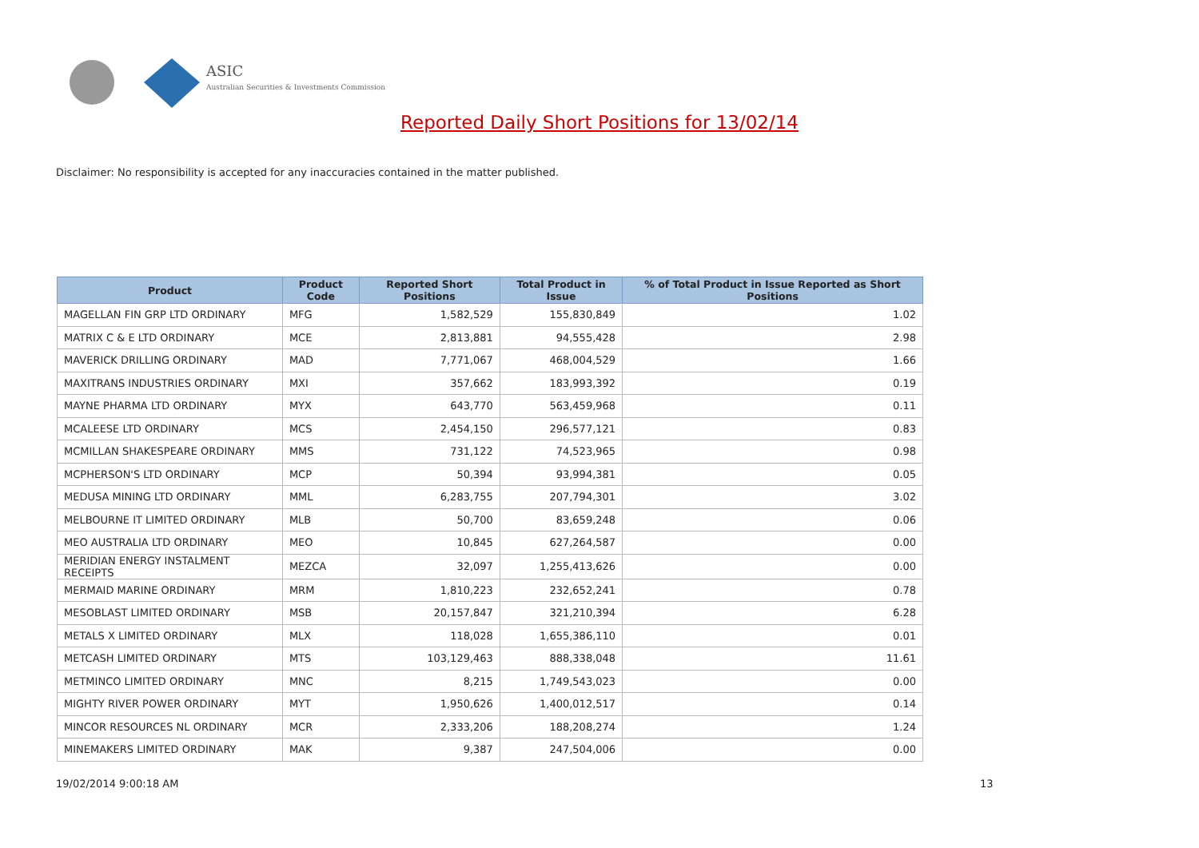ASIC
Australian Securities & Investments Commission
Reported Daily Short Positions for 13/02/14
Disclaimer: No responsibility is accepted for any inaccuracies contained in the matter published.
| Product | Product Code | Reported Short Positions | Total Product in Issue | % of Total Product in Issue Reported as Short Positions |
| --- | --- | --- | --- | --- |
| MAGELLAN FIN GRP LTD ORDINARY | MFG | 1,582,529 | 155,830,849 | 1.02 |
| MATRIX C & E LTD ORDINARY | MCE | 2,813,881 | 94,555,428 | 2.98 |
| MAVERICK DRILLING ORDINARY | MAD | 7,771,067 | 468,004,529 | 1.66 |
| MAXITRANS INDUSTRIES ORDINARY | MXI | 357,662 | 183,993,392 | 0.19 |
| MAYNE PHARMA LTD ORDINARY | MYX | 643,770 | 563,459,968 | 0.11 |
| MCALEESE LTD ORDINARY | MCS | 2,454,150 | 296,577,121 | 0.83 |
| MCMILLAN SHAKESPEARE ORDINARY | MMS | 731,122 | 74,523,965 | 0.98 |
| MCPHERSON'S LTD ORDINARY | MCP | 50,394 | 93,994,381 | 0.05 |
| MEDUSA MINING LTD ORDINARY | MML | 6,283,755 | 207,794,301 | 3.02 |
| MELBOURNE IT LIMITED ORDINARY | MLB | 50,700 | 83,659,248 | 0.06 |
| MEO AUSTRALIA LTD ORDINARY | MEO | 10,845 | 627,264,587 | 0.00 |
| MERIDIAN ENERGY INSTALMENT RECEIPTS | MEZCA | 32,097 | 1,255,413,626 | 0.00 |
| MERMAID MARINE ORDINARY | MRM | 1,810,223 | 232,652,241 | 0.78 |
| MESOBLAST LIMITED ORDINARY | MSB | 20,157,847 | 321,210,394 | 6.28 |
| METALS X LIMITED ORDINARY | MLX | 118,028 | 1,655,386,110 | 0.01 |
| METCASH LIMITED ORDINARY | MTS | 103,129,463 | 888,338,048 | 11.61 |
| METMINCO LIMITED ORDINARY | MNC | 8,215 | 1,749,543,023 | 0.00 |
| MIGHTY RIVER POWER ORDINARY | MYT | 1,950,626 | 1,400,012,517 | 0.14 |
| MINCOR RESOURCES NL ORDINARY | MCR | 2,333,206 | 188,208,274 | 1.24 |
| MINEMAKERS LIMITED ORDINARY | MAK | 9,387 | 247,504,006 | 0.00 |
19/02/2014 9:00:18 AM 13